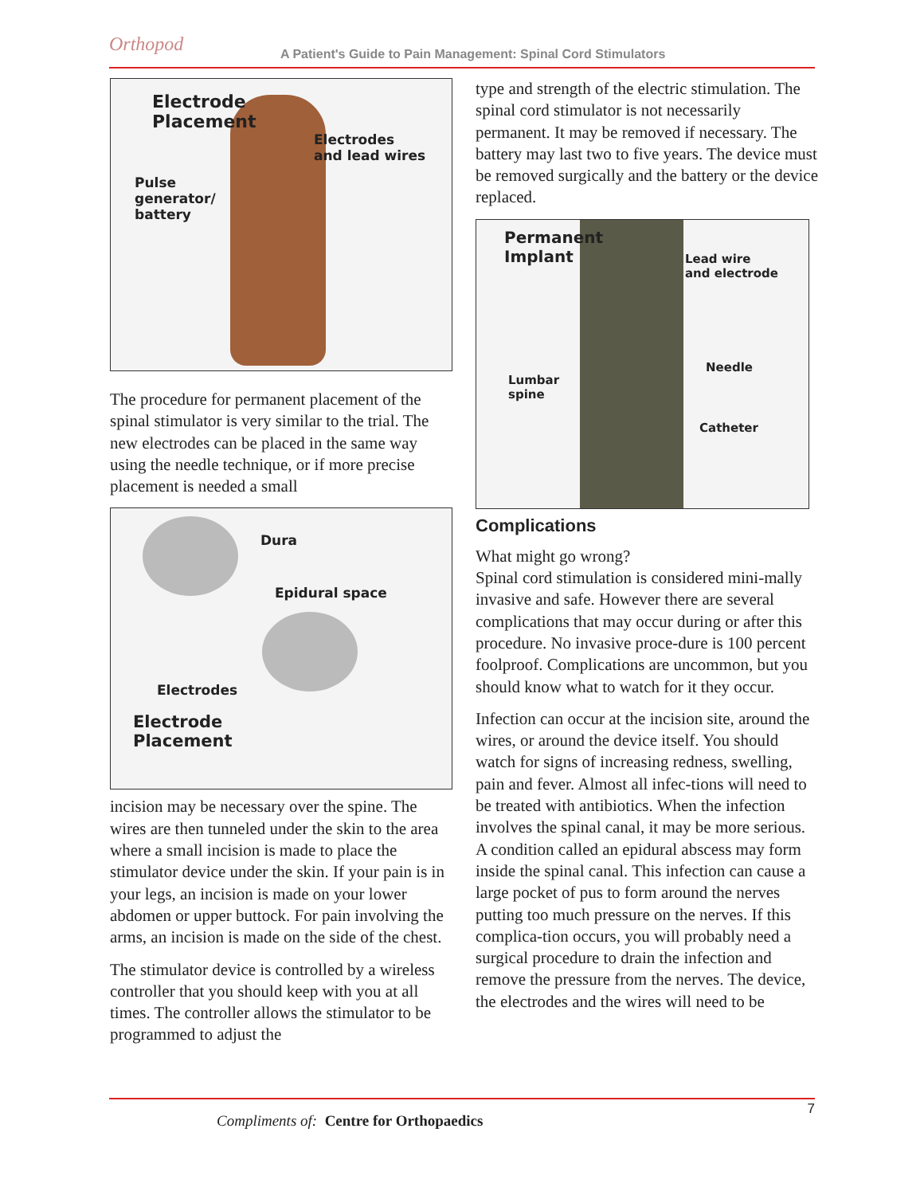Orthopod
A Patient's Guide to Pain Management: Spinal Cord Stimulators
Electrode
Placement
Electrodes
and lead wires
Pulse
generator/
battery
The procedure for permanent placement of the spinal stimulator is very similar to the trial. The new electrodes can be placed in the same way using the needle technique, or if more precise placement is needed a small
Dura
Epidural space
Electrodes
Electrode
Placement
incision may be necessary over the spine. The wires are then tunneled under the skin to the area where a small incision is made to place the stimulator device under the skin. If your pain is in your legs, an incision is made on your lower abdomen or upper buttock. For pain involving the arms, an incision is made on the side of the chest.
The stimulator device is controlled by a wireless controller that you should keep with you at all times. The controller allows the stimulator to be programmed to adjust the
type and strength of the electric stimulation. The spinal cord stimulator is not necessarily permanent. It may be removed if necessary. The battery may last two to five years. The device must be removed surgically and the battery or the device replaced.
Permanent
Implant Lead wire
and electrode
Needle
Lumbar
spine
Catheter
Complications
What might go wrong?
Spinal cord stimulation is considered mini-mally invasive and safe. However there are several complications that may occur during or after this procedure. No invasive proce-dure is 100 percent foolproof. Complications are uncommon, but you should know what to watch for it they occur.
Infection can occur at the incision site, around the wires, or around the device itself. You should watch for signs of increasing redness, swelling, pain and fever. Almost all infec-tions will need to be treated with antibiotics. When the infection involves the spinal canal, it may be more serious. A condition called an epidural abscess may form inside the spinal canal. This infection can cause a large pocket of pus to form around the nerves putting too much pressure on the nerves. If this complica-tion occurs, you will probably need a surgical procedure to drain the infection and remove the pressure from the nerves. The device, the electrodes and the wires will need to be
7
Compliments of: Centre for Orthopaedics